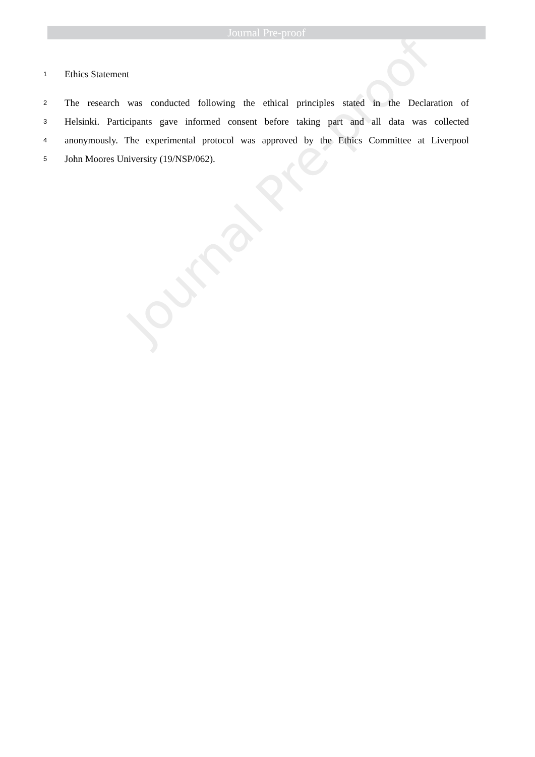Journal Pre-proof
1 Ethics Statement
2 The research was conducted following the ethical principles stated in the Declaration of
3 Helsinki. Participants gave informed consent before taking part and all data was collected
4 anonymously. The experimental protocol was approved by the Ethics Committee at Liverpool
5 John Moores University (19/NSP/062).
Journal Pre-proof